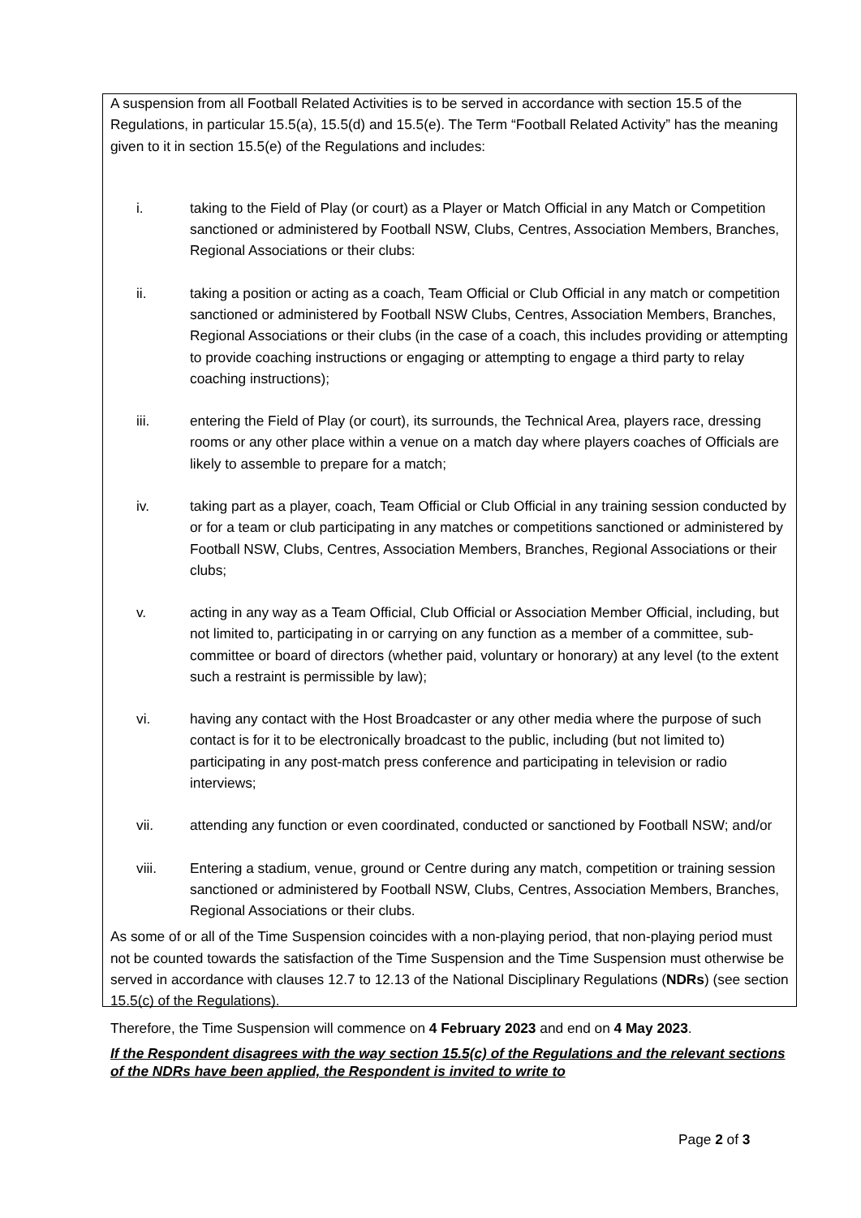A suspension from all Football Related Activities is to be served in accordance with section 15.5 of the Regulations, in particular 15.5(a), 15.5(d) and 15.5(e). The Term “Football Related Activity” has the meaning given to it in section 15.5(e) of the Regulations and includes:
i. taking to the Field of Play (or court) as a Player or Match Official in any Match or Competition sanctioned or administered by Football NSW, Clubs, Centres, Association Members, Branches, Regional Associations or their clubs:
ii. taking a position or acting as a coach, Team Official or Club Official in any match or competition sanctioned or administered by Football NSW Clubs, Centres, Association Members, Branches, Regional Associations or their clubs (in the case of a coach, this includes providing or attempting to provide coaching instructions or engaging or attempting to engage a third party to relay coaching instructions);
iii. entering the Field of Play (or court), its surrounds, the Technical Area, players race, dressing rooms or any other place within a venue on a match day where players coaches of Officials are likely to assemble to prepare for a match;
iv. taking part as a player, coach, Team Official or Club Official in any training session conducted by or for a team or club participating in any matches or competitions sanctioned or administered by Football NSW, Clubs, Centres, Association Members, Branches, Regional Associations or their clubs;
v. acting in any way as a Team Official, Club Official or Association Member Official, including, but not limited to, participating in or carrying on any function as a member of a committee, sub-committee or board of directors (whether paid, voluntary or honorary) at any level (to the extent such a restraint is permissible by law);
vi. having any contact with the Host Broadcaster or any other media where the purpose of such contact is for it to be electronically broadcast to the public, including (but not limited to) participating in any post-match press conference and participating in television or radio interviews;
vii. attending any function or even coordinated, conducted or sanctioned by Football NSW; and/or
viii. Entering a stadium, venue, ground or Centre during any match, competition or training session sanctioned or administered by Football NSW, Clubs, Centres, Association Members, Branches, Regional Associations or their clubs.
As some of or all of the Time Suspension coincides with a non-playing period, that non-playing period must not be counted towards the satisfaction of the Time Suspension and the Time Suspension must otherwise be served in accordance with clauses 12.7 to 12.13 of the National Disciplinary Regulations (NDRs) (see section 15.5(c) of the Regulations).
Therefore, the Time Suspension will commence on 4 February 2023 and end on 4 May 2023.
If the Respondent disagrees with the way section 15.5(c) of the Regulations and the relevant sections of the NDRs have been applied, the Respondent is invited to write to
Page 2 of 3